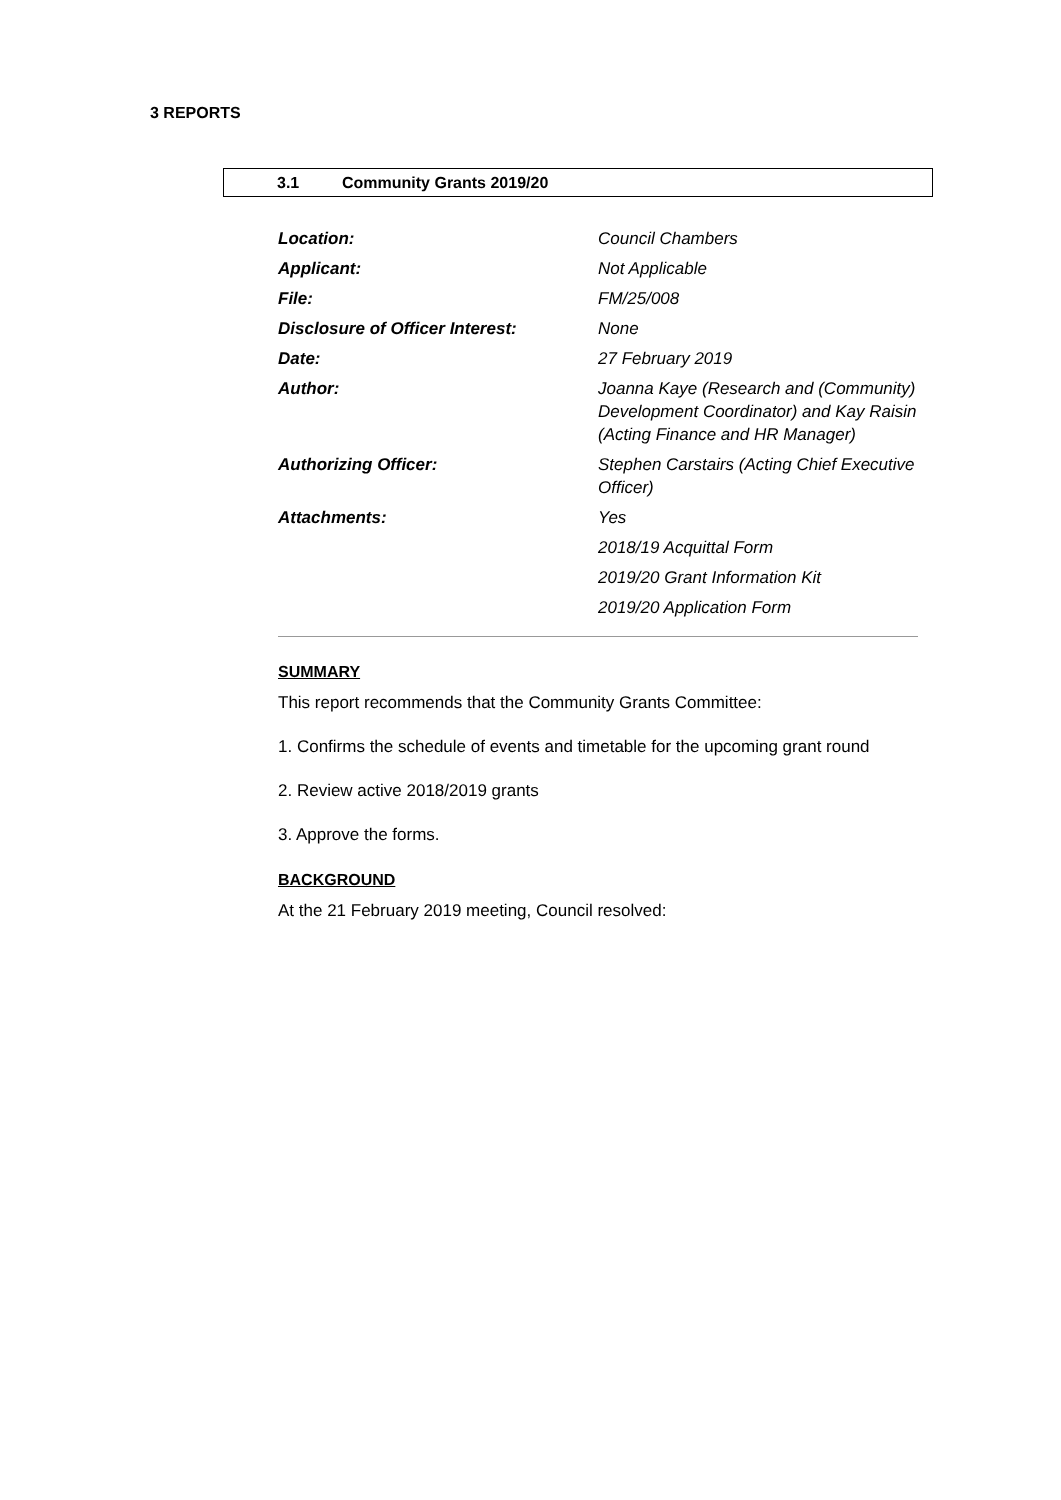3 REPORTS
3.1 Community Grants 2019/20
| Location: | Council Chambers |
| Applicant: | Not Applicable |
| File: | FM/25/008 |
| Disclosure of Officer Interest: | None |
| Date: | 27 February 2019 |
| Author: | Joanna Kaye (Research and (Community) Development Coordinator) and Kay Raisin (Acting Finance and HR Manager) |
| Authorizing Officer: | Stephen Carstairs (Acting Chief Executive Officer) |
| Attachments: | Yes |
| | 2018/19 Acquittal Form |
| | 2019/20 Grant Information Kit |
| | 2019/20 Application Form |
SUMMARY
This report recommends that the Community Grants Committee:
1. Confirms the schedule of events and timetable for the upcoming grant round
2. Review active 2018/2019 grants
3. Approve the forms.
BACKGROUND
At the 21 February 2019 meeting, Council resolved: